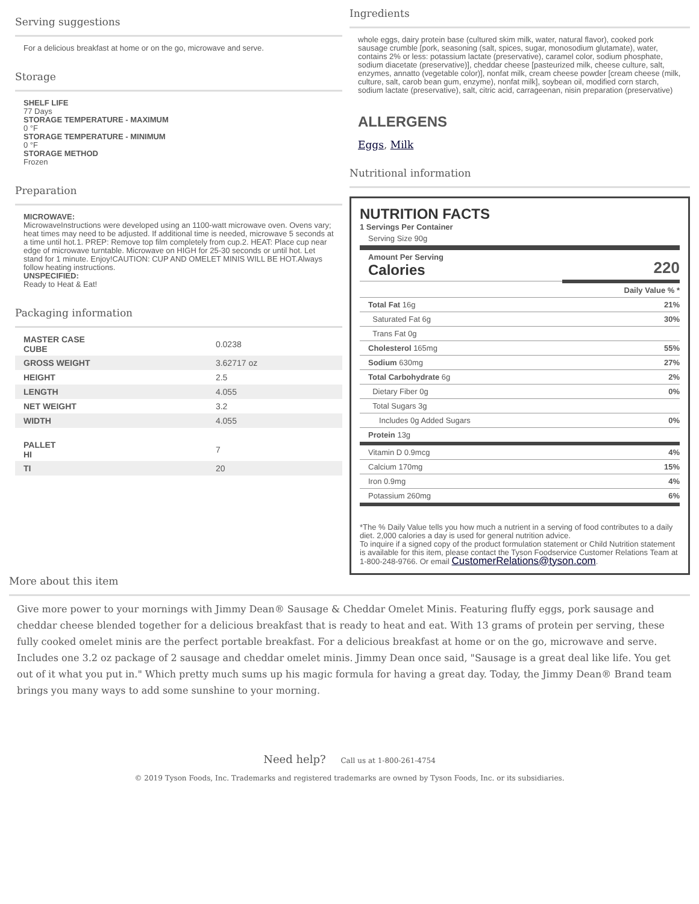Serving suggestions
For a delicious breakfast at home or on the go, microwave and serve.
Storage
SHELF LIFE
77 Days
STORAGE TEMPERATURE - MAXIMUM
0 °F
STORAGE TEMPERATURE - MINIMUM
0 °F
STORAGE METHOD
Frozen
Preparation
MICROWAVE:
MicrowaveInstructions were developed using an 1100-watt microwave oven. Ovens vary; heat times may need to be adjusted. If additional time is needed, microwave 5 seconds at a time until hot.1. PREP: Remove top film completely from cup.2. HEAT: Place cup near edge of microwave turntable. Microwave on HIGH for 25-30 seconds or until hot. Let stand for 1 minute. Enjoy!CAUTION: CUP AND OMELET MINIS WILL BE HOT.Always follow heating instructions.
UNSPECIFIED:
Ready to Heat & Eat!
Packaging information
| MASTER CASE CUBE | 0.0238 |
| GROSS WEIGHT | 3.62717 oz |
| HEIGHT | 2.5 |
| LENGTH | 4.055 |
| NET WEIGHT | 3.2 |
| WIDTH | 4.055 |
| PALLET HI | 7 |
| TI | 20 |
Ingredients
whole eggs, dairy protein base (cultured skim milk, water, natural flavor), cooked pork sausage crumble [pork, seasoning (salt, spices, sugar, monosodium glutamate), water, contains 2% or less: potassium lactate (preservative), caramel color, sodium phosphate, sodium diacetate (preservative)], cheddar cheese [pasteurized milk, cheese culture, salt, enzymes, annatto (vegetable color)], nonfat milk, cream cheese powder [cream cheese (milk, culture, salt, carob bean gum, enzyme), nonfat milk], soybean oil, modified corn starch, sodium lactate (preservative), salt, citric acid, carrageenan, nisin preparation (preservative)
ALLERGENS
Eggs, Milk
Nutritional information
NUTRITION FACTS
1 Servings Per Container
| Serving Size 90g | |
| Amount Per Serving Calories | 220 |
| | Daily Value % * |
| Total Fat 16g | 21% |
| Saturated Fat 6g | 30% |
| Trans Fat 0g | |
| Cholesterol 165mg | 55% |
| Sodium 630mg | 27% |
| Total Carbohydrate 6g | 2% |
| Dietary Fiber 0g | 0% |
| Total Sugars 3g | |
| Includes 0g Added Sugars | 0% |
| Protein 13g | |
| Vitamin D 0.9mcg | 4% |
| Calcium 170mg | 15% |
| Iron 0.9mg | 4% |
| Potassium 260mg | 6% |
*The % Daily Value tells you how much a nutrient in a serving of food contributes to a daily diet. 2,000 calories a day is used for general nutrition advice.
To inquire if a signed copy of the product formulation statement or Child Nutrition statement is available for this item, please contact the Tyson Foodservice Customer Relations Team at 1-800-248-9766. Or email CustomerRelations@tyson.com.
More about this item
Give more power to your mornings with Jimmy Dean® Sausage & Cheddar Omelet Minis. Featuring fluffy eggs, pork sausage and cheddar cheese blended together for a delicious breakfast that is ready to heat and eat. With 13 grams of protein per serving, these fully cooked omelet minis are the perfect portable breakfast. For a delicious breakfast at home or on the go, microwave and serve. Includes one 3.2 oz package of 2 sausage and cheddar omelet minis. Jimmy Dean once said, "Sausage is a great deal like life. You get out of it what you put in." Which pretty much sums up his magic formula for having a great day. Today, the Jimmy Dean® Brand team brings you many ways to add some sunshine to your morning.
Need help? Call us at 1-800-261-4754
© 2019 Tyson Foods, Inc. Trademarks and registered trademarks are owned by Tyson Foods, Inc. or its subsidiaries.